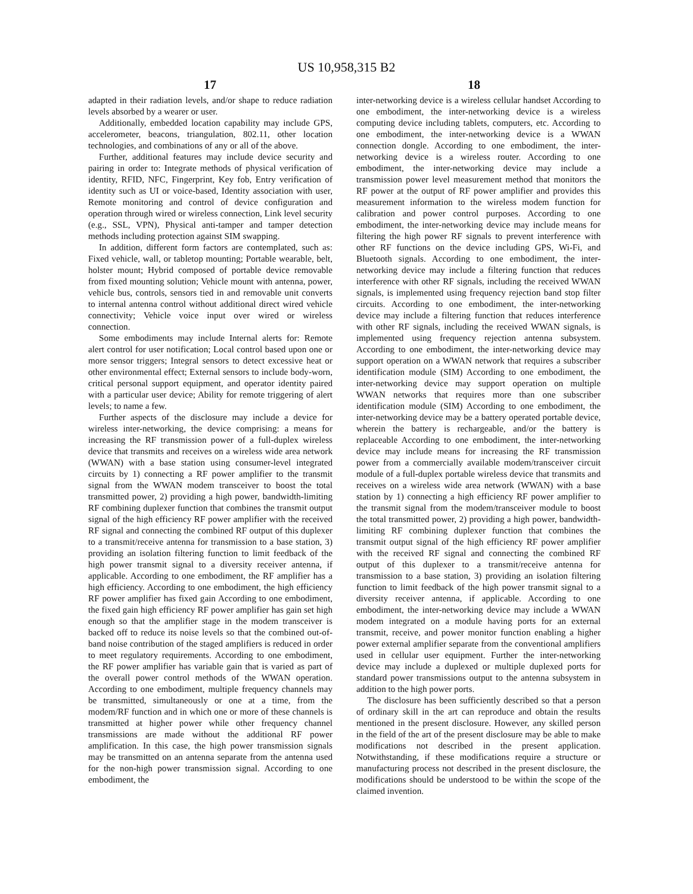US 10,958,315 B2
17 18
adapted in their radiation levels, and/or shape to reduce radiation levels absorbed by a wearer or user.
Additionally, embedded location capability may include GPS, accelerometer, beacons, triangulation, 802.11, other location technologies, and combinations of any or all of the above.
Further, additional features may include device security and pairing in order to: Integrate methods of physical verification of identity, RFID, NFC, Fingerprint, Key fob, Entry verification of identity such as UI or voice-based, Identity association with user, Remote monitoring and control of device configuration and operation through wired or wireless connection, Link level security (e.g., SSL, VPN), Physical anti-tamper and tamper detection methods including protection against SIM swapping.
In addition, different form factors are contemplated, such as: Fixed vehicle, wall, or tabletop mounting; Portable wearable, belt, holster mount; Hybrid composed of portable device removable from fixed mounting solution; Vehicle mount with antenna, power, vehicle bus, controls, sensors tied in and removable unit converts to internal antenna control without additional direct wired vehicle connectivity; Vehicle voice input over wired or wireless connection.
Some embodiments may include Internal alerts for: Remote alert control for user notification; Local control based upon one or more sensor triggers; Integral sensors to detect excessive heat or other environmental effect; External sensors to include body-worn, critical personal support equipment, and operator identity paired with a particular user device; Ability for remote triggering of alert levels; to name a few.
Further aspects of the disclosure may include a device for wireless inter-networking, the device comprising: a means for increasing the RF transmission power of a full-duplex wireless device that transmits and receives on a wireless wide area network (WWAN) with a base station using consumer-level integrated circuits by 1) connecting a RF power amplifier to the transmit signal from the WWAN modem transceiver to boost the total transmitted power, 2) providing a high power, bandwidth-limiting RF combining duplexer function that combines the transmit output signal of the high efficiency RF power amplifier with the received RF signal and connecting the combined RF output of this duplexer to a transmit/receive antenna for transmission to a base station, 3) providing an isolation filtering function to limit feedback of the high power transmit signal to a diversity receiver antenna, if applicable. According to one embodiment, the RF amplifier has a high efficiency. According to one embodiment, the high efficiency RF power amplifier has fixed gain According to one embodiment, the fixed gain high efficiency RF power amplifier has gain set high enough so that the amplifier stage in the modem transceiver is backed off to reduce its noise levels so that the combined out-of-band noise contribution of the staged amplifiers is reduced in order to meet regulatory requirements. According to one embodiment, the RF power amplifier has variable gain that is varied as part of the overall power control methods of the WWAN operation. According to one embodiment, multiple frequency channels may be transmitted, simultaneously or one at a time, from the modem/RF function and in which one or more of these channels is transmitted at higher power while other frequency channel transmissions are made without the additional RF power amplification. In this case, the high power transmission signals may be transmitted on an antenna separate from the antenna used for the non-high power transmission signal. According to one embodiment, the
inter-networking device is a wireless cellular handset According to one embodiment, the inter-networking device is a wireless computing device including tablets, computers, etc. According to one embodiment, the inter-networking device is a WWAN connection dongle. According to one embodiment, the inter-networking device is a wireless router. According to one embodiment, the inter-networking device may include a transmission power level measurement method that monitors the RF power at the output of RF power amplifier and provides this measurement information to the wireless modem function for calibration and power control purposes. According to one embodiment, the inter-networking device may include means for filtering the high power RF signals to prevent interference with other RF functions on the device including GPS, Wi-Fi, and Bluetooth signals. According to one embodiment, the inter-networking device may include a filtering function that reduces interference with other RF signals, including the received WWAN signals, is implemented using frequency rejection band stop filter circuits. According to one embodiment, the inter-networking device may include a filtering function that reduces interference with other RF signals, including the received WWAN signals, is implemented using frequency rejection antenna subsystem. According to one embodiment, the inter-networking device may support operation on a WWAN network that requires a subscriber identification module (SIM) According to one embodiment, the inter-networking device may support operation on multiple WWAN networks that requires more than one subscriber identification module (SIM) According to one embodiment, the inter-networking device may be a battery operated portable device, wherein the battery is rechargeable, and/or the battery is replaceable According to one embodiment, the inter-networking device may include means for increasing the RF transmission power from a commercially available modem/transceiver circuit module of a full-duplex portable wireless device that transmits and receives on a wireless wide area network (WWAN) with a base station by 1) connecting a high efficiency RF power amplifier to the transmit signal from the modem/transceiver module to boost the total transmitted power, 2) providing a high power, bandwidth-limiting RF combining duplexer function that combines the transmit output signal of the high efficiency RF power amplifier with the received RF signal and connecting the combined RF output of this duplexer to a transmit/receive antenna for transmission to a base station, 3) providing an isolation filtering function to limit feedback of the high power transmit signal to a diversity receiver antenna, if applicable. According to one embodiment, the inter-networking device may include a WWAN modem integrated on a module having ports for an external transmit, receive, and power monitor function enabling a higher power external amplifier separate from the conventional amplifiers used in cellular user equipment. Further the inter-networking device may include a duplexed or multiple duplexed ports for standard power transmissions output to the antenna subsystem in addition to the high power ports.
The disclosure has been sufficiently described so that a person of ordinary skill in the art can reproduce and obtain the results mentioned in the present disclosure. However, any skilled person in the field of the art of the present disclosure may be able to make modifications not described in the present application. Notwithstanding, if these modifications require a structure or manufacturing process not described in the present disclosure, the modifications should be understood to be within the scope of the claimed invention.